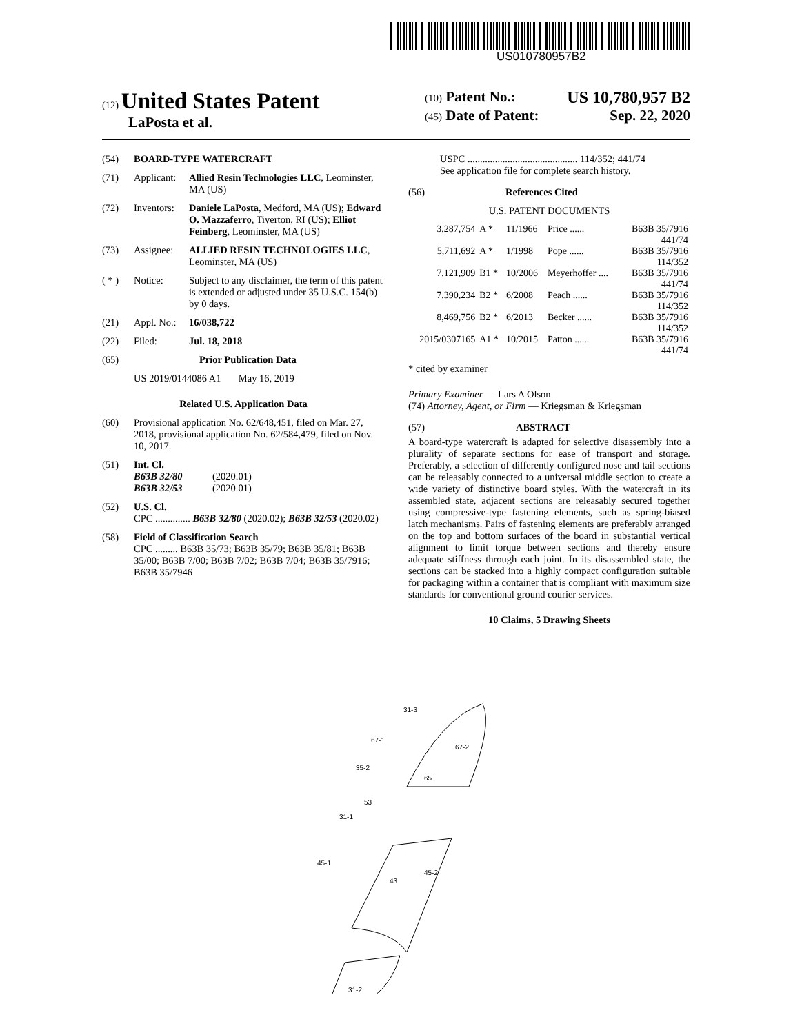US010780957B2
(12) United States Patent
LaPosta et al.
(10) Patent No.: US 10,780,957 B2
(45) Date of Patent: Sep. 22, 2020
(54) BOARD-TYPE WATERCRAFT
(71) Applicant: Allied Resin Technologies LLC, Leominster, MA (US)
(72) Inventors: Daniele LaPosta, Medford, MA (US); Edward O. Mazzaferro, Tiverton, RI (US); Elliot Feinberg, Leominster, MA (US)
(73) Assignee: ALLIED RESIN TECHNOLOGIES LLC, Leominster, MA (US)
( * ) Notice: Subject to any disclaimer, the term of this patent is extended or adjusted under 35 U.S.C. 154(b) by 0 days.
(21) Appl. No.: 16/038,722
(22) Filed: Jul. 18, 2018
(65) Prior Publication Data
US 2019/0144086 A1 May 16, 2019
Related U.S. Application Data
(60) Provisional application No. 62/648,451, filed on Mar. 27, 2018, provisional application No. 62/584,479, filed on Nov. 10, 2017.
(51) Int. Cl.
B63B 32/80 (2020.01)
B63B 32/53 (2020.01)
(52) U.S. Cl.
CPC .............. B63B 32/80 (2020.02); B63B 32/53 (2020.02)
(58) Field of Classification Search
CPC ......... B63B 35/73; B63B 35/79; B63B 35/81; B63B 35/00; B63B 7/00; B63B 7/02; B63B 7/04; B63B 35/7916; B63B 35/7946
USPC ............................................ 114/352; 441/74
See application file for complete search history.
(56) References Cited
U.S. PATENT DOCUMENTS
| 3,287,754 | A * | 11/1966 | Price ...... | B63B 35/7916 441/74 |
| 5,711,692 | A * | 1/1998 | Pope ...... | B63B 35/7916 114/352 |
| 7,121,909 | B1 * | 10/2006 | Meyerhoffer .... | B63B 35/7916 441/74 |
| 7,390,234 | B2 * | 6/2008 | Peach ...... | B63B 35/7916 114/352 |
| 8,469,756 | B2 * | 6/2013 | Becker ...... | B63B 35/7916 114/352 |
| 2015/0307165 | A1 * | 10/2015 | Patton ...... | B63B 35/7916 441/74 |
* cited by examiner
Primary Examiner — Lars A Olson
(74) Attorney, Agent, or Firm — Kriegsman & Kriegsman
(57) ABSTRACT
A board-type watercraft is adapted for selective disassembly into a plurality of separate sections for ease of transport and storage. Preferably, a selection of differently configured nose and tail sections can be releasably connected to a universal middle section to create a wide variety of distinctive board styles. With the watercraft in its assembled state, adjacent sections are releasably secured together using compressive-type fastening elements, such as spring-biased latch mechanisms. Pairs of fastening elements are preferably arranged on the top and bottom surfaces of the board in substantial vertical alignment to limit torque between sections and thereby ensure adequate stiffness through each joint. In its disassembled state, the sections can be stacked into a highly compact configuration suitable for packaging within a container that is compliant with maximum size standards for conventional ground courier services.
10 Claims, 5 Drawing Sheets
31-3
67-1
67-2
65
35-2
53
31-1
45-1
43
45-2
31-2